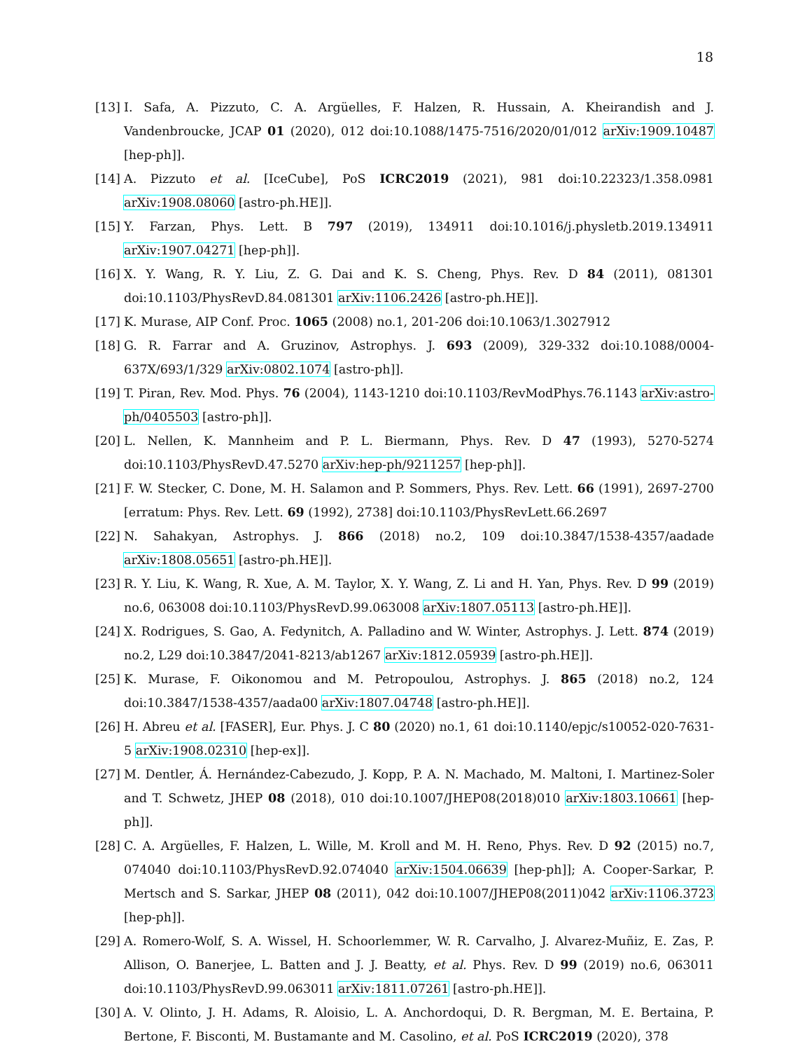18
[13] I. Safa, A. Pizzuto, C. A. Argüelles, F. Halzen, R. Hussain, A. Kheirandish and J. Vandenbroucke, JCAP 01 (2020), 012 doi:10.1088/1475-7516/2020/01/012 arXiv:1909.10487 [hep-ph]].
[14] A. Pizzuto et al. [IceCube], PoS ICRC2019 (2021), 981 doi:10.22323/1.358.0981 arXiv:1908.08060 [astro-ph.HE]].
[15] Y. Farzan, Phys. Lett. B 797 (2019), 134911 doi:10.1016/j.physletb.2019.134911 arXiv:1907.04271 [hep-ph]].
[16] X. Y. Wang, R. Y. Liu, Z. G. Dai and K. S. Cheng, Phys. Rev. D 84 (2011), 081301 doi:10.1103/PhysRevD.84.081301 arXiv:1106.2426 [astro-ph.HE]].
[17] K. Murase, AIP Conf. Proc. 1065 (2008) no.1, 201-206 doi:10.1063/1.3027912
[18] G. R. Farrar and A. Gruzinov, Astrophys. J. 693 (2009), 329-332 doi:10.1088/0004-637X/693/1/329 arXiv:0802.1074 [astro-ph]].
[19] T. Piran, Rev. Mod. Phys. 76 (2004), 1143-1210 doi:10.1103/RevModPhys.76.1143 arXiv:astro-ph/0405503 [astro-ph]].
[20] L. Nellen, K. Mannheim and P. L. Biermann, Phys. Rev. D 47 (1993), 5270-5274 doi:10.1103/PhysRevD.47.5270 arXiv:hep-ph/9211257 [hep-ph]].
[21] F. W. Stecker, C. Done, M. H. Salamon and P. Sommers, Phys. Rev. Lett. 66 (1991), 2697-2700 [erratum: Phys. Rev. Lett. 69 (1992), 2738] doi:10.1103/PhysRevLett.66.2697
[22] N. Sahakyan, Astrophys. J. 866 (2018) no.2, 109 doi:10.3847/1538-4357/aadade arXiv:1808.05651 [astro-ph.HE]].
[23] R. Y. Liu, K. Wang, R. Xue, A. M. Taylor, X. Y. Wang, Z. Li and H. Yan, Phys. Rev. D 99 (2019) no.6, 063008 doi:10.1103/PhysRevD.99.063008 arXiv:1807.05113 [astro-ph.HE]].
[24] X. Rodrigues, S. Gao, A. Fedynitch, A. Palladino and W. Winter, Astrophys. J. Lett. 874 (2019) no.2, L29 doi:10.3847/2041-8213/ab1267 arXiv:1812.05939 [astro-ph.HE]].
[25] K. Murase, F. Oikonomou and M. Petropoulou, Astrophys. J. 865 (2018) no.2, 124 doi:10.3847/1538-4357/aada00 arXiv:1807.04748 [astro-ph.HE]].
[26] H. Abreu et al. [FASER], Eur. Phys. J. C 80 (2020) no.1, 61 doi:10.1140/epjc/s10052-020-7631-5 arXiv:1908.02310 [hep-ex]].
[27] M. Dentler, Á. Hernández-Cabezudo, J. Kopp, P. A. N. Machado, M. Maltoni, I. Martinez-Soler and T. Schwetz, JHEP 08 (2018), 010 doi:10.1007/JHEP08(2018)010 arXiv:1803.10661 [hep-ph]].
[28] C. A. Argüelles, F. Halzen, L. Wille, M. Kroll and M. H. Reno, Phys. Rev. D 92 (2015) no.7, 074040 doi:10.1103/PhysRevD.92.074040 arXiv:1504.06639 [hep-ph]]; A. Cooper-Sarkar, P. Mertsch and S. Sarkar, JHEP 08 (2011), 042 doi:10.1007/JHEP08(2011)042 arXiv:1106.3723 [hep-ph]].
[29] A. Romero-Wolf, S. A. Wissel, H. Schoorlemmer, W. R. Carvalho, J. Alvarez-Muñiz, E. Zas, P. Allison, O. Banerjee, L. Batten and J. J. Beatty, et al. Phys. Rev. D 99 (2019) no.6, 063011 doi:10.1103/PhysRevD.99.063011 arXiv:1811.07261 [astro-ph.HE]].
[30] A. V. Olinto, J. H. Adams, R. Aloisio, L. A. Anchordoqui, D. R. Bergman, M. E. Bertaina, P. Bertone, F. Bisconti, M. Bustamante and M. Casolino, et al. PoS ICRC2019 (2020), 378